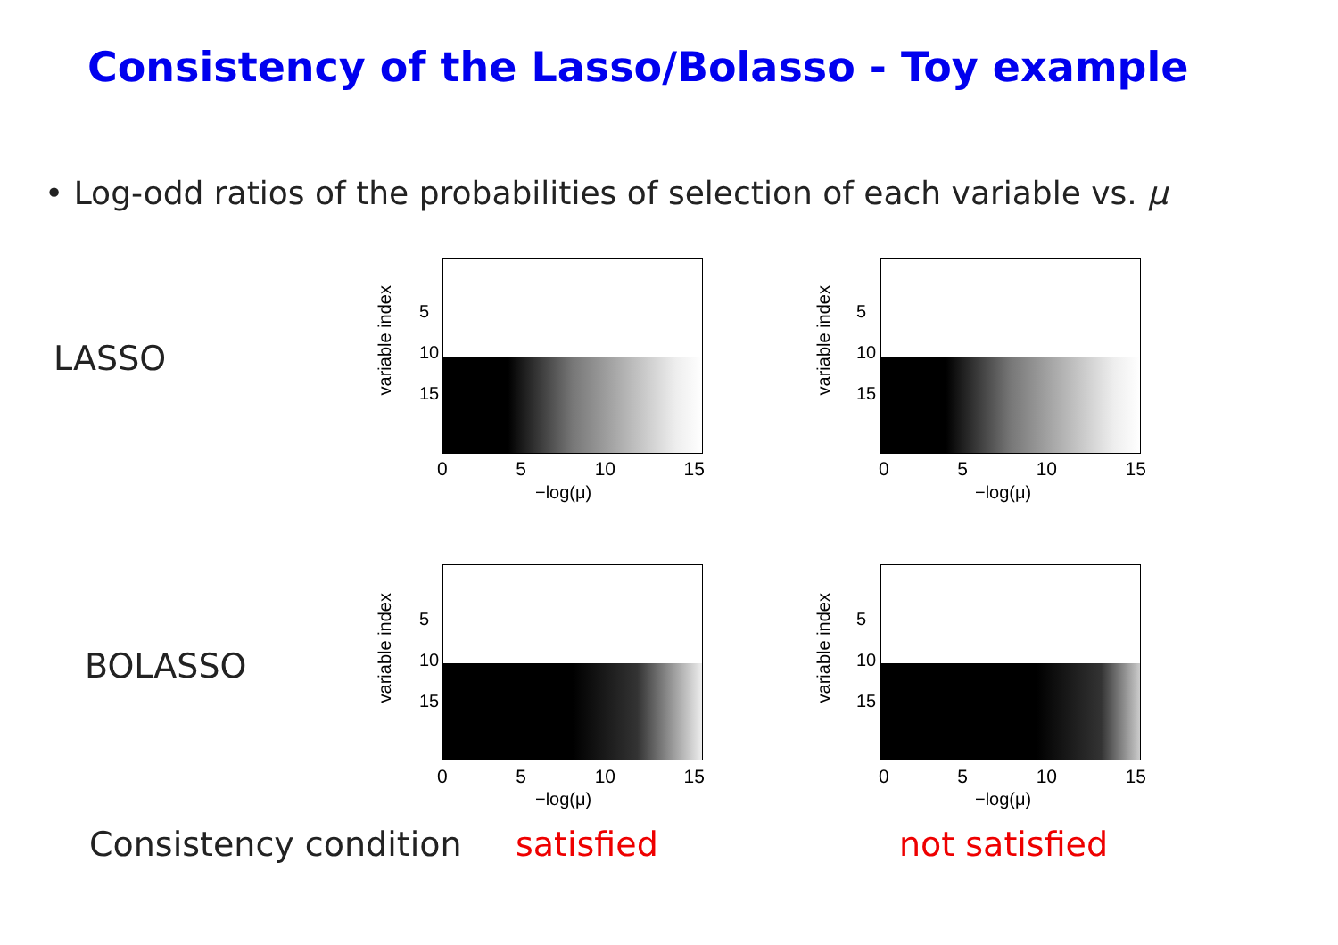Consistency of the Lasso/Bolasso - Toy example
• Log-odd ratios of the probabilities of selection of each variable vs. μ
LASSO
BOLASSO
5
10
15
0 5 10 15
−log(μ)
5
10
15
0 5 10 15
−log(μ)
5
10
15
0 5 10 15
−log(μ)
5
10
15
0 5 10 15
−log(μ)
variable index
variable index
variable index
variable index
Consistency condition satisfied not satisfied